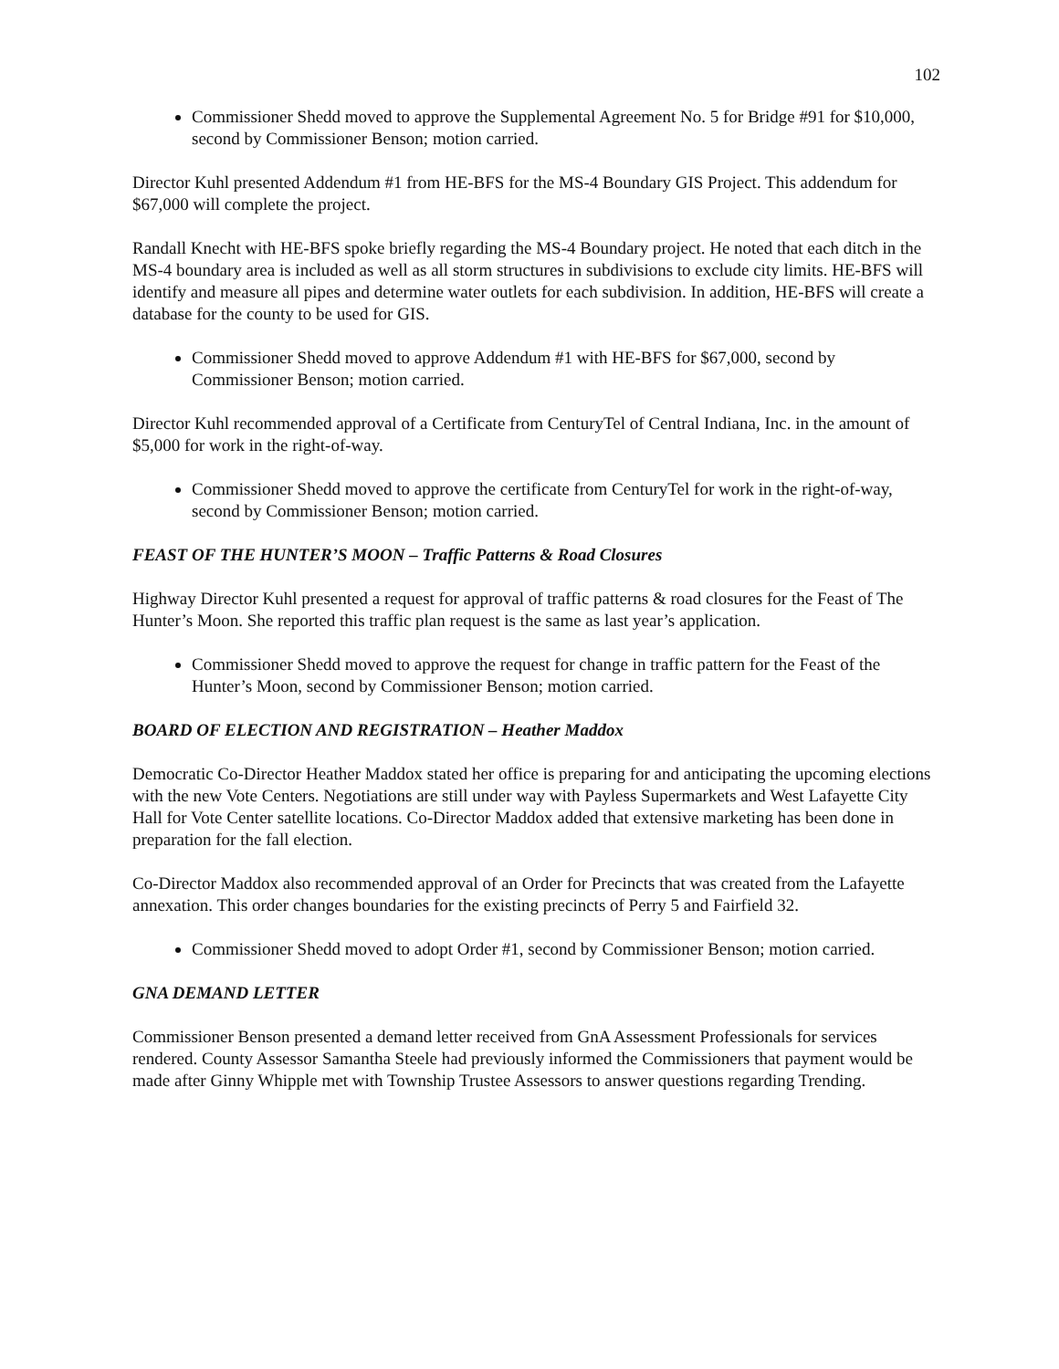102
Commissioner Shedd moved to approve the Supplemental Agreement No. 5 for Bridge #91 for $10,000, second by Commissioner Benson; motion carried.
Director Kuhl presented Addendum #1 from HE-BFS for the MS-4 Boundary GIS Project. This addendum for $67,000 will complete the project.
Randall Knecht with HE-BFS spoke briefly regarding the MS-4 Boundary project. He noted that each ditch in the MS-4 boundary area is included as well as all storm structures in subdivisions to exclude city limits. HE-BFS will identify and measure all pipes and determine water outlets for each subdivision. In addition, HE-BFS will create a database for the county to be used for GIS.
Commissioner Shedd moved to approve Addendum #1 with HE-BFS for $67,000, second by Commissioner Benson; motion carried.
Director Kuhl recommended approval of a Certificate from CenturyTel of Central Indiana, Inc. in the amount of $5,000 for work in the right-of-way.
Commissioner Shedd moved to approve the certificate from CenturyTel for work in the right-of-way, second by Commissioner Benson; motion carried.
FEAST OF THE HUNTER’S MOON – Traffic Patterns & Road Closures
Highway Director Kuhl presented a request for approval of traffic patterns & road closures for the Feast of The Hunter’s Moon. She reported this traffic plan request is the same as last year’s application.
Commissioner Shedd moved to approve the request for change in traffic pattern for the Feast of the Hunter’s Moon, second by Commissioner Benson; motion carried.
BOARD OF ELECTION AND REGISTRATION – Heather Maddox
Democratic Co-Director Heather Maddox stated her office is preparing for and anticipating the upcoming elections with the new Vote Centers. Negotiations are still under way with Payless Supermarkets and West Lafayette City Hall for Vote Center satellite locations. Co-Director Maddox added that extensive marketing has been done in preparation for the fall election.
Co-Director Maddox also recommended approval of an Order for Precincts that was created from the Lafayette annexation. This order changes boundaries for the existing precincts of Perry 5 and Fairfield 32.
Commissioner Shedd moved to adopt Order #1, second by Commissioner Benson; motion carried.
GNA DEMAND LETTER
Commissioner Benson presented a demand letter received from GnA Assessment Professionals for services rendered. County Assessor Samantha Steele had previously informed the Commissioners that payment would be made after Ginny Whipple met with Township Trustee Assessors to answer questions regarding Trending.